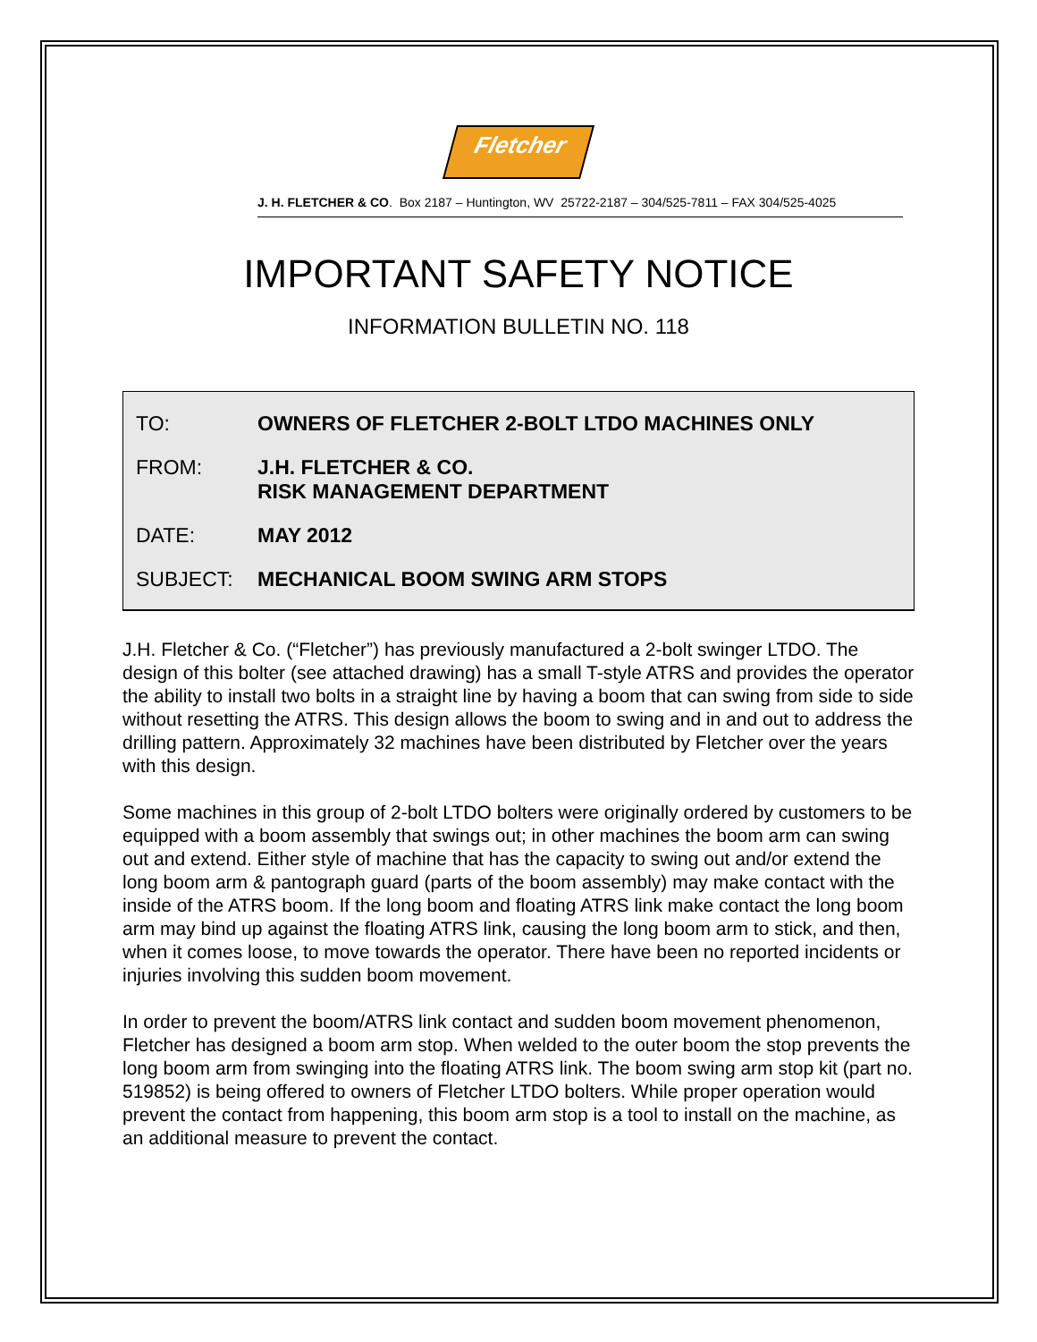Fletcher
J. H. FLETCHER & CO. Box 2187 – Huntington, WV 25722-2187 – 304/525-7811 – FAX 304/525-4025
IMPORTANT SAFETY NOTICE
INFORMATION BULLETIN NO. 118
TO: OWNERS OF FLETCHER 2-BOLT LTDO MACHINES ONLY
FROM: J.H. FLETCHER & CO.
RISK MANAGEMENT DEPARTMENT
DATE: MAY 2012
SUBJECT: MECHANICAL BOOM SWING ARM STOPS
J.H. Fletcher & Co. (“Fletcher”) has previously manufactured a 2-bolt swinger LTDO. The design of this bolter (see attached drawing) has a small T-style ATRS and provides the operator the ability to install two bolts in a straight line by having a boom that can swing from side to side without resetting the ATRS. This design allows the boom to swing and in and out to address the drilling pattern. Approximately 32 machines have been distributed by Fletcher over the years with this design.
Some machines in this group of 2-bolt LTDO bolters were originally ordered by customers to be equipped with a boom assembly that swings out; in other machines the boom arm can swing out and extend. Either style of machine that has the capacity to swing out and/or extend the long boom arm & pantograph guard (parts of the boom assembly) may make contact with the inside of the ATRS boom. If the long boom and floating ATRS link make contact the long boom arm may bind up against the floating ATRS link, causing the long boom arm to stick, and then, when it comes loose, to move towards the operator. There have been no reported incidents or injuries involving this sudden boom movement.
In order to prevent the boom/ATRS link contact and sudden boom movement phenomenon, Fletcher has designed a boom arm stop. When welded to the outer boom the stop prevents the long boom arm from swinging into the floating ATRS link. The boom swing arm stop kit (part no. 519852) is being offered to owners of Fletcher LTDO bolters. While proper operation would prevent the contact from happening, this boom arm stop is a tool to install on the machine, as an additional measure to prevent the contact.